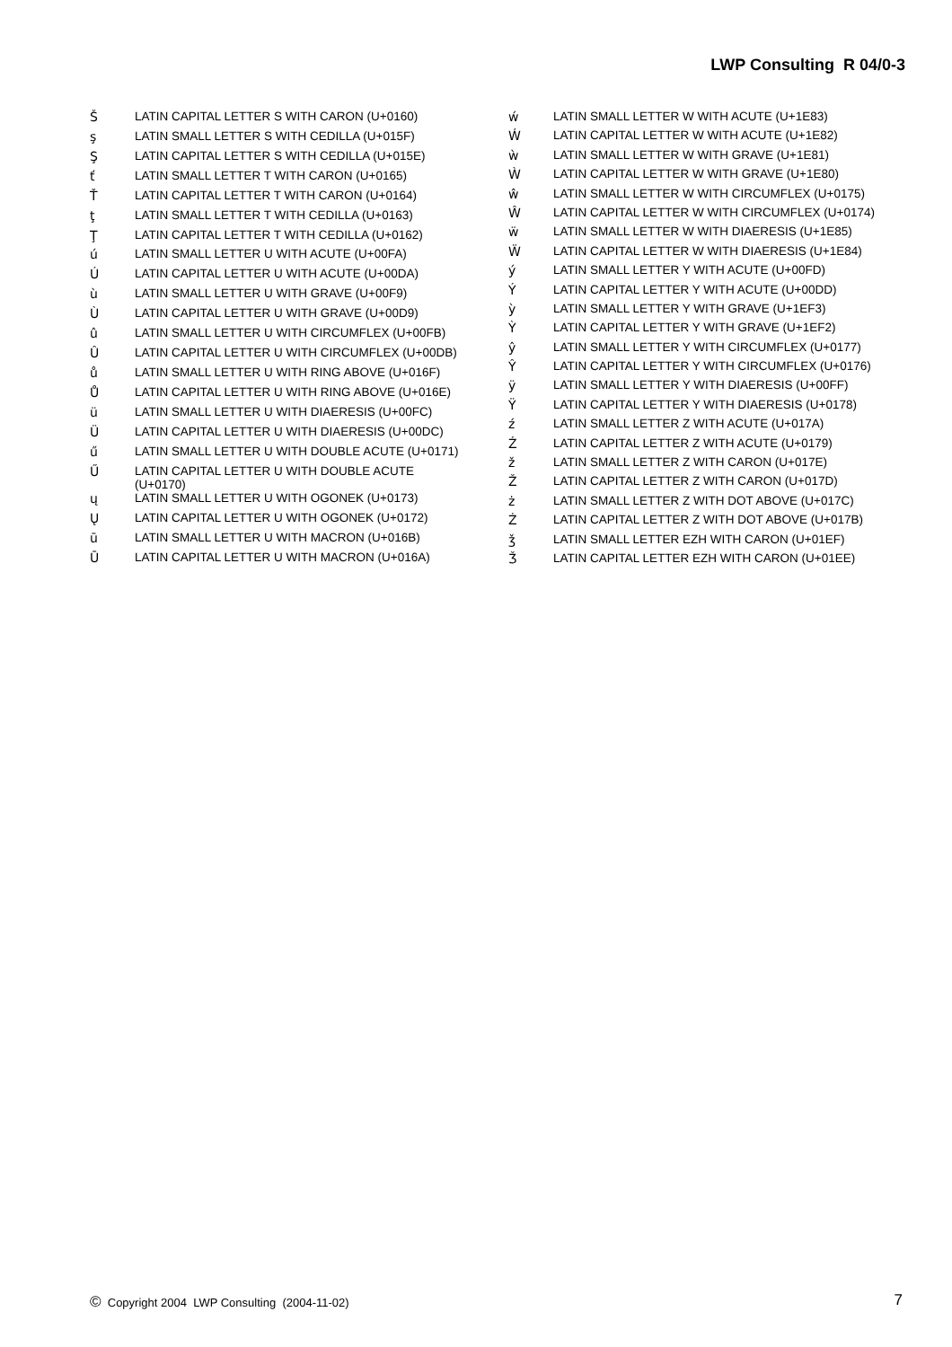LWP Consulting R 04/0-3
| Š | LATIN CAPITAL LETTER S WITH CARON (U+0160) |
| ş | LATIN SMALL LETTER S WITH CEDILLA (U+015F) |
| Ş | LATIN CAPITAL LETTER S WITH CEDILLA (U+015E) |
| ť | LATIN SMALL LETTER T WITH CARON (U+0165) |
| Ť | LATIN CAPITAL LETTER T WITH CARON (U+0164) |
| ţ | LATIN SMALL LETTER T WITH CEDILLA (U+0163) |
| Ţ | LATIN CAPITAL LETTER T WITH CEDILLA (U+0162) |
| ú | LATIN SMALL LETTER U WITH ACUTE (U+00FA) |
| Ú | LATIN CAPITAL LETTER U WITH ACUTE (U+00DA) |
| ù | LATIN SMALL LETTER U WITH GRAVE (U+00F9) |
| Ù | LATIN CAPITAL LETTER U WITH GRAVE (U+00D9) |
| û | LATIN SMALL LETTER U WITH CIRCUMFLEX (U+00FB) |
| Û | LATIN CAPITAL LETTER U WITH CIRCUMFLEX (U+00DB) |
| ů | LATIN SMALL LETTER U WITH RING ABOVE (U+016F) |
| Ů | LATIN CAPITAL LETTER U WITH RING ABOVE (U+016E) |
| ü | LATIN SMALL LETTER U WITH DIAERESIS (U+00FC) |
| Ü | LATIN CAPITAL LETTER U WITH DIAERESIS (U+00DC) |
| ű | LATIN SMALL LETTER U WITH DOUBLE ACUTE (U+0171) |
| Ű | LATIN CAPITAL LETTER U WITH DOUBLE ACUTE (U+0170) |
| ų | LATIN SMALL LETTER U WITH OGONEK (U+0173) |
| Ų | LATIN CAPITAL LETTER U WITH OGONEK (U+0172) |
| ū | LATIN SMALL LETTER U WITH MACRON (U+016B) |
| Ū | LATIN CAPITAL LETTER U WITH MACRON (U+016A) |
| ẃ | LATIN SMALL LETTER W WITH ACUTE (U+1E83) |
| Ẃ | LATIN CAPITAL LETTER W WITH ACUTE (U+1E82) |
| ẁ | LATIN SMALL LETTER W WITH GRAVE (U+1E81) |
| Ẁ | LATIN CAPITAL LETTER W WITH GRAVE (U+1E80) |
| ŵ | LATIN SMALL LETTER W WITH CIRCUMFLEX (U+0175) |
| Ŵ | LATIN CAPITAL LETTER W WITH CIRCUMFLEX (U+0174) |
| ẅ | LATIN SMALL LETTER W WITH DIAERESIS (U+1E85) |
| Ẅ | LATIN CAPITAL LETTER W WITH DIAERESIS (U+1E84) |
| ý | LATIN SMALL LETTER Y WITH ACUTE (U+00FD) |
| Ý | LATIN CAPITAL LETTER Y WITH ACUTE (U+00DD) |
| ỳ | LATIN SMALL LETTER Y WITH GRAVE (U+1EF3) |
| Ỳ | LATIN CAPITAL LETTER Y WITH GRAVE (U+1EF2) |
| ŷ | LATIN SMALL LETTER Y WITH CIRCUMFLEX (U+0177) |
| Ŷ | LATIN CAPITAL LETTER Y WITH CIRCUMFLEX (U+0176) |
| ÿ | LATIN SMALL LETTER Y WITH DIAERESIS (U+00FF) |
| Ÿ | LATIN CAPITAL LETTER Y WITH DIAERESIS (U+0178) |
| ź | LATIN SMALL LETTER Z WITH ACUTE (U+017A) |
| Ź | LATIN CAPITAL LETTER Z WITH ACUTE (U+0179) |
| ž | LATIN SMALL LETTER Z WITH CARON (U+017E) |
| Ž | LATIN CAPITAL LETTER Z WITH CARON (U+017D) |
| ż | LATIN SMALL LETTER Z WITH DOT ABOVE (U+017C) |
| Ż | LATIN CAPITAL LETTER Z WITH DOT ABOVE (U+017B) |
| ǯ | LATIN SMALL LETTER EZH WITH CARON (U+01EF) |
| Ǯ | LATIN CAPITAL LETTER EZH WITH CARON (U+01EE) |
© Copyright 2004 LWP Consulting (2004-11-02)
7